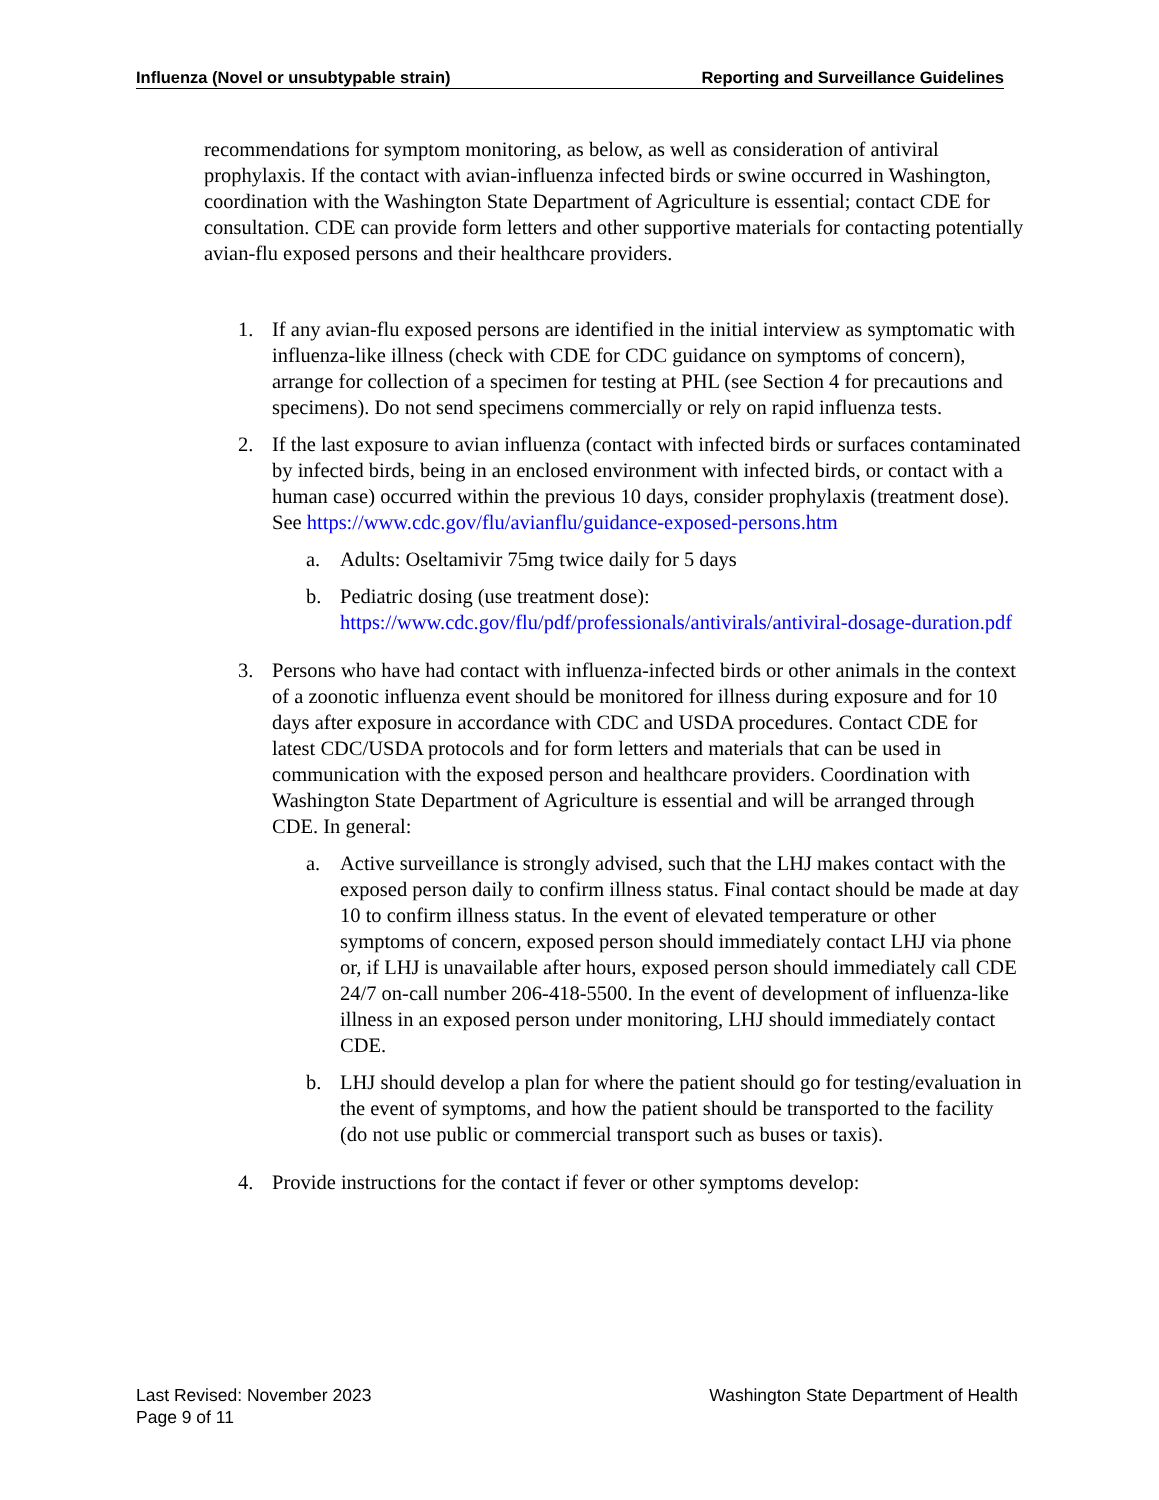Influenza (Novel or unsubtypable strain) Reporting and Surveillance Guidelines
recommendations for symptom monitoring, as below, as well as consideration of antiviral prophylaxis. If the contact with avian-influenza infected birds or swine occurred in Washington, coordination with the Washington State Department of Agriculture is essential; contact CDE for consultation. CDE can provide form letters and other supportive materials for contacting potentially avian-flu exposed persons and their healthcare providers.
1. If any avian-flu exposed persons are identified in the initial interview as symptomatic with influenza-like illness (check with CDE for CDC guidance on symptoms of concern), arrange for collection of a specimen for testing at PHL (see Section 4 for precautions and specimens). Do not send specimens commercially or rely on rapid influenza tests.
2. If the last exposure to avian influenza (contact with infected birds or surfaces contaminated by infected birds, being in an enclosed environment with infected birds, or contact with a human case) occurred within the previous 10 days, consider prophylaxis (treatment dose). See https://www.cdc.gov/flu/avianflu/guidance-exposed-persons.htm
a. Adults: Oseltamivir 75mg twice daily for 5 days
b. Pediatric dosing (use treatment dose): https://www.cdc.gov/flu/pdf/professionals/antivirals/antiviral-dosage-duration.pdf
3. Persons who have had contact with influenza-infected birds or other animals in the context of a zoonotic influenza event should be monitored for illness during exposure and for 10 days after exposure in accordance with CDC and USDA procedures. Contact CDE for latest CDC/USDA protocols and for form letters and materials that can be used in communication with the exposed person and healthcare providers. Coordination with Washington State Department of Agriculture is essential and will be arranged through CDE. In general:
a. Active surveillance is strongly advised, such that the LHJ makes contact with the exposed person daily to confirm illness status. Final contact should be made at day 10 to confirm illness status. In the event of elevated temperature or other symptoms of concern, exposed person should immediately contact LHJ via phone or, if LHJ is unavailable after hours, exposed person should immediately call CDE 24/7 on-call number 206-418-5500. In the event of development of influenza-like illness in an exposed person under monitoring, LHJ should immediately contact CDE.
b. LHJ should develop a plan for where the patient should go for testing/evaluation in the event of symptoms, and how the patient should be transported to the facility (do not use public or commercial transport such as buses or taxis).
4. Provide instructions for the contact if fever or other symptoms develop:
Last Revised: November 2023
Page 9 of 11
Washington State Department of Health